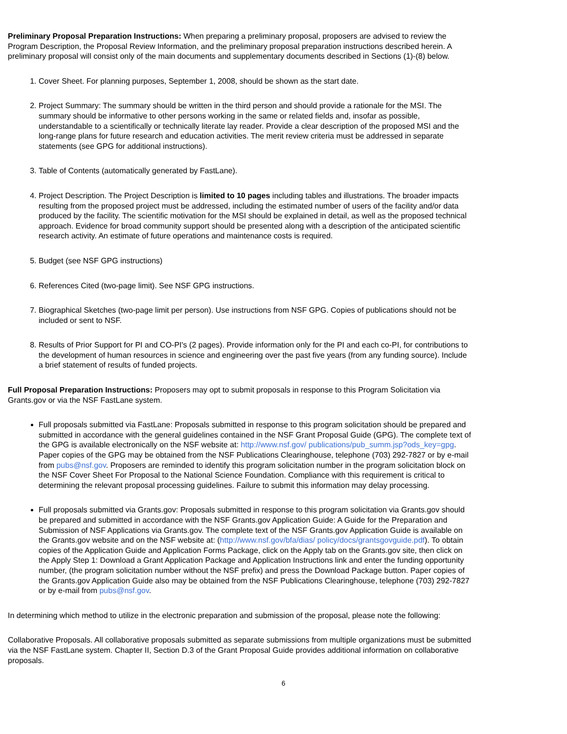Preliminary Proposal Preparation Instructions: When preparing a preliminary proposal, proposers are advised to review the Program Description, the Proposal Review Information, and the preliminary proposal preparation instructions described herein. A preliminary proposal will consist only of the main documents and supplementary documents described in Sections (1)-(8) below.
1. Cover Sheet. For planning purposes, September 1, 2008, should be shown as the start date.
2. Project Summary: The summary should be written in the third person and should provide a rationale for the MSI. The summary should be informative to other persons working in the same or related fields and, insofar as possible, understandable to a scientifically or technically literate lay reader. Provide a clear description of the proposed MSI and the long-range plans for future research and education activities. The merit review criteria must be addressed in separate statements (see GPG for additional instructions).
3. Table of Contents (automatically generated by FastLane).
4. Project Description. The Project Description is limited to 10 pages including tables and illustrations. The broader impacts resulting from the proposed project must be addressed, including the estimated number of users of the facility and/or data produced by the facility. The scientific motivation for the MSI should be explained in detail, as well as the proposed technical approach. Evidence for broad community support should be presented along with a description of the anticipated scientific research activity. An estimate of future operations and maintenance costs is required.
5. Budget (see NSF GPG instructions)
6. References Cited (two-page limit). See NSF GPG instructions.
7. Biographical Sketches (two-page limit per person). Use instructions from NSF GPG. Copies of publications should not be included or sent to NSF.
8. Results of Prior Support for PI and CO-PI's (2 pages). Provide information only for the PI and each co-PI, for contributions to the development of human resources in science and engineering over the past five years (from any funding source). Include a brief statement of results of funded projects.
Full Proposal Preparation Instructions: Proposers may opt to submit proposals in response to this Program Solicitation via Grants.gov or via the NSF FastLane system.
Full proposals submitted via FastLane: Proposals submitted in response to this program solicitation should be prepared and submitted in accordance with the general guidelines contained in the NSF Grant Proposal Guide (GPG). The complete text of the GPG is available electronically on the NSF website at: http://www.nsf.gov/ publications/pub_summ.jsp?ods_key=gpg. Paper copies of the GPG may be obtained from the NSF Publications Clearinghouse, telephone (703) 292-7827 or by e-mail from pubs@nsf.gov. Proposers are reminded to identify this program solicitation number in the program solicitation block on the NSF Cover Sheet For Proposal to the National Science Foundation. Compliance with this requirement is critical to determining the relevant proposal processing guidelines. Failure to submit this information may delay processing.
Full proposals submitted via Grants.gov: Proposals submitted in response to this program solicitation via Grants.gov should be prepared and submitted in accordance with the NSF Grants.gov Application Guide: A Guide for the Preparation and Submission of NSF Applications via Grants.gov. The complete text of the NSF Grants.gov Application Guide is available on the Grants.gov website and on the NSF website at: (http://www.nsf.gov/bfa/dias/ policy/docs/grantsgovguide.pdf). To obtain copies of the Application Guide and Application Forms Package, click on the Apply tab on the Grants.gov site, then click on the Apply Step 1: Download a Grant Application Package and Application Instructions link and enter the funding opportunity number, (the program solicitation number without the NSF prefix) and press the Download Package button. Paper copies of the Grants.gov Application Guide also may be obtained from the NSF Publications Clearinghouse, telephone (703) 292-7827 or by e-mail from pubs@nsf.gov.
In determining which method to utilize in the electronic preparation and submission of the proposal, please note the following:
Collaborative Proposals. All collaborative proposals submitted as separate submissions from multiple organizations must be submitted via the NSF FastLane system. Chapter II, Section D.3 of the Grant Proposal Guide provides additional information on collaborative proposals.
6